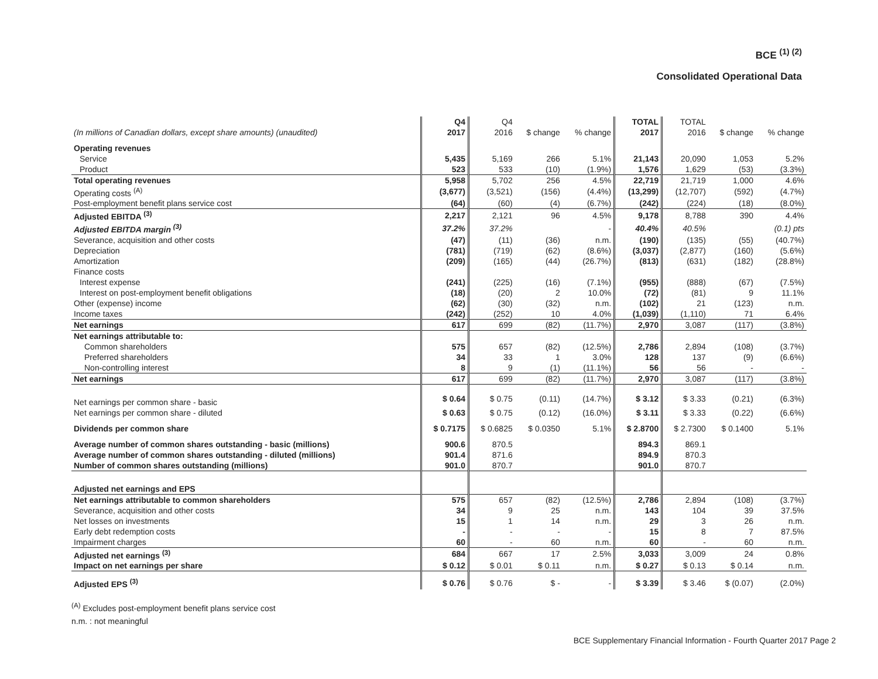BCE <sup>(1) (2)</sup>
Consolidated Operational Data
| | Q4 | Q4 | | | TOTAL | TOTAL | | |
| --- | --- | --- | --- | --- | --- | --- | --- | --- |
| (In millions of Canadian dollars, except share amounts) (unaudited) | 2017 | 2016 | $ change | % change | 2017 | 2016 | $ change | % change |
| Operating revenues | | | | | | | | |
| Service | 5,435 | 5,169 | 266 | 5.1% | 21,143 | 20,090 | 1,053 | 5.2% |
| Product | 523 | 533 | (10) | (1.9%) | 1,576 | 1,629 | (53) | (3.3%) |
| Total operating revenues | 5,958 | 5,702 | 256 | 4.5% | 22,719 | 21,719 | 1,000 | 4.6% |
| Operating costs <sup>(A)</sup> | (3,677) | (3,521) | (156) | (4.4%) | (13,299) | (12,707) | (592) | (4.7%) |
| Post-employment benefit plans service cost | (64) | (60) | (4) | (6.7%) | (242) | (224) | (18) | (8.0%) |
| Adjusted EBITDA <sup>(3)</sup> | 2,217 | 2,121 | 96 | 4.5% | 9,178 | 8,788 | 390 | 4.4% |
| Adjusted EBITDA margin <sup>(3)</sup> | 37.2% | 37.2% | | - | 40.4% | 40.5% | | (0.1) pts |
| Severance, acquisition and other costs | (47) | (11) | (36) | n.m. | (190) | (135) | (55) | (40.7%) |
| Depreciation | (781) | (719) | (62) | (8.6%) | (3,037) | (2,877) | (160) | (5.6%) |
| Amortization | (209) | (165) | (44) | (26.7%) | (813) | (631) | (182) | (28.8%) |
| Finance costs | | | | | | | | |
| Interest expense | (241) | (225) | (16) | (7.1%) | (955) | (888) | (67) | (7.5%) |
| Interest on post-employment benefit obligations | (18) | (20) | 2 | 10.0% | (72) | (81) | 9 | 11.1% |
| Other (expense) income | (62) | (30) | (32) | n.m. | (102) | 21 | (123) | n.m. |
| Income taxes | (242) | (252) | 10 | 4.0% | (1,039) | (1,110) | 71 | 6.4% |
| Net earnings | 617 | 699 | (82) | (11.7%) | 2,970 | 3,087 | (117) | (3.8%) |
| Net earnings attributable to: | | | | | | | | |
| Common shareholders | 575 | 657 | (82) | (12.5%) | 2,786 | 2,894 | (108) | (3.7%) |
| Preferred shareholders | 34 | 33 | 1 | 3.0% | 128 | 137 | (9) | (6.6%) |
| Non-controlling interest | 8 | 9 | (1) | (11.1%) | 56 | 56 | - | - |
| Net earnings | 617 | 699 | (82) | (11.7%) | 2,970 | 3,087 | (117) | (3.8%) |
| Net earnings per common share - basic | $ 0.64 | $ 0.75 | (0.11) | (14.7%) | $ 3.12 | $ 3.33 | (0.21) | (6.3%) |
| Net earnings per common share - diluted | $ 0.63 | $ 0.75 | (0.12) | (16.0%) | $ 3.11 | $ 3.33 | (0.22) | (6.6%) |
| Dividends per common share | $ 0.7175 | $ 0.6825 | $ 0.0350 | 5.1% | $ 2.8700 | $ 2.7300 | $ 0.1400 | 5.1% |
| Average number of common shares outstanding - basic (millions) | 900.6 | 870.5 | | | 894.3 | 869.1 | | |
| Average number of common shares outstanding - diluted (millions) | 901.4 | 871.6 | | | 894.9 | 870.3 | | |
| Number of common shares outstanding (millions) | 901.0 | 870.7 | | | 901.0 | 870.7 | | |
| Adjusted net earnings and EPS | | | | | | | | |
| Net earnings attributable to common shareholders | 575 | 657 | (82) | (12.5%) | 2,786 | 2,894 | (108) | (3.7%) |
| Severance, acquisition and other costs | 34 | 9 | 25 | n.m. | 143 | 104 | 39 | 37.5% |
| Net losses on investments | 15 | 1 | 14 | n.m. | 29 | 3 | 26 | n.m. |
| Early debt redemption costs | - | - | - | - | 15 | 8 | 7 | 87.5% |
| Impairment charges | 60 | - | 60 | n.m. | 60 | - | 60 | n.m. |
| Adjusted net earnings <sup>(3)</sup> | 684 | 667 | 17 | 2.5% | 3,033 | 3,009 | 24 | 0.8% |
| Impact on net earnings per share | $ 0.12 | $ 0.01 | $ 0.11 | n.m. | $ 0.27 | $ 0.13 | $ 0.14 | n.m. |
| Adjusted EPS <sup>(3)</sup> | $ 0.76 | $ 0.76 | $ - | - | $ 3.39 | $ 3.46 | $ (0.07) | (2.0%) |
<sup>(A)</sup> Excludes post-employment benefit plans service cost
n.m. : not meaningful
BCE Supplementary Financial Information - Fourth Quarter 2017 Page 2